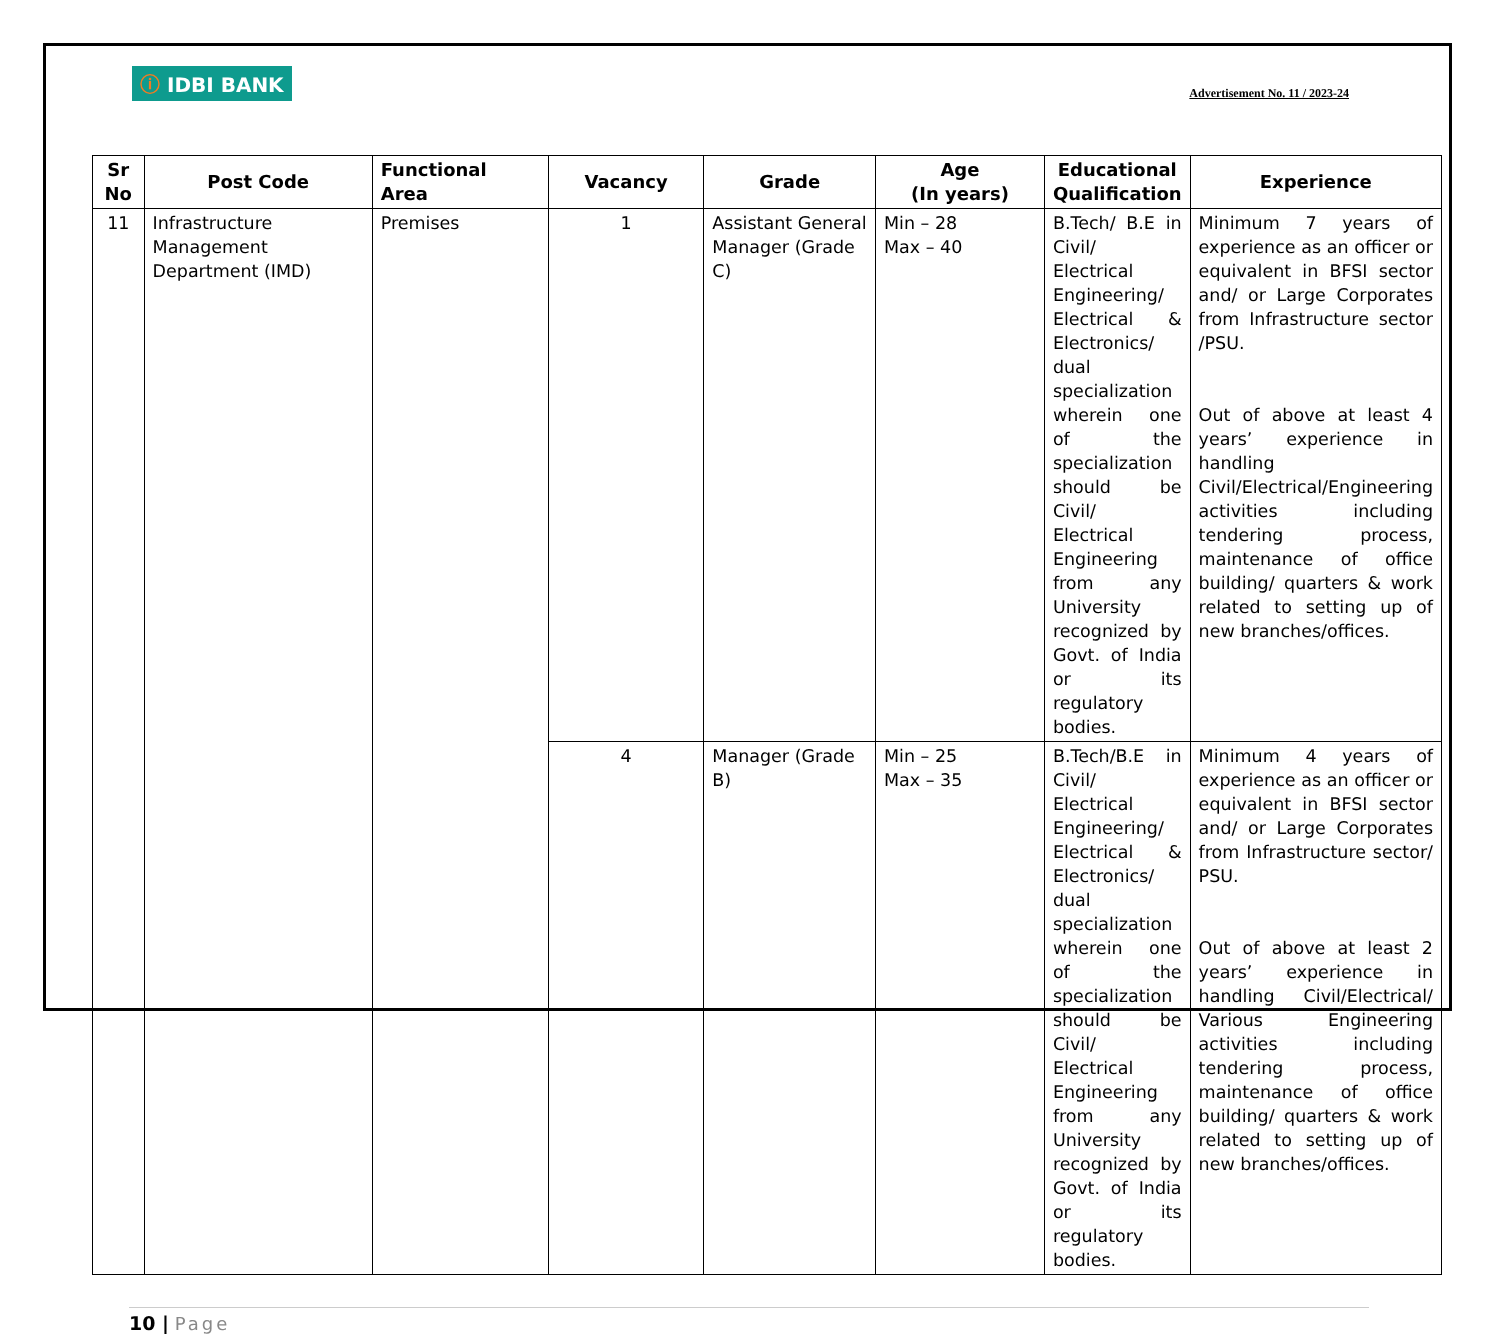ⓘ IDBI BANK
Advertisement No. 11 / 2023-24
| Sr No | Post Code | Functional Area | Vacancy | Grade | Age (In years) | Educational Qualification | Experience |
| --- | --- | --- | --- | --- | --- | --- | --- |
| 11 | Infrastructure Management Department (IMD) | Premises | 1 | Assistant General Manager (Grade C) | Min – 28 Max – 40 | B.Tech/ B.E in Civil/ Electrical Engineering/ Electrical & Electronics/ dual specialization wherein one of the specialization should be Civil/ Electrical Engineering from any University recognized by Govt. of India or its regulatory bodies. | Minimum 7 years of experience as an officer or equivalent in BFSI sector and/ or Large Corporates from Infrastructure sector /PSU. Out of above at least 4 years’ experience in handling Civil/Electrical/Engineering activities including tendering process, maintenance of office building/ quarters & work related to setting up of new branches/offices. |
| | | | 4 | Manager (Grade B) | Min – 25 Max – 35 | B.Tech/B.E in Civil/ Electrical Engineering/ Electrical & Electronics/ dual specialization wherein one of the specialization should be Civil/ Electrical Engineering from any University recognized by Govt. of India or its regulatory bodies. | Minimum 4 years of experience as an officer or equivalent in BFSI sector and/ or Large Corporates from Infrastructure sector/ PSU. Out of above at least 2 years’ experience in handling Civil/Electrical/ Various Engineering activities including tendering process, maintenance of office building/ quarters & work related to setting up of new branches/offices. |
10 | Page